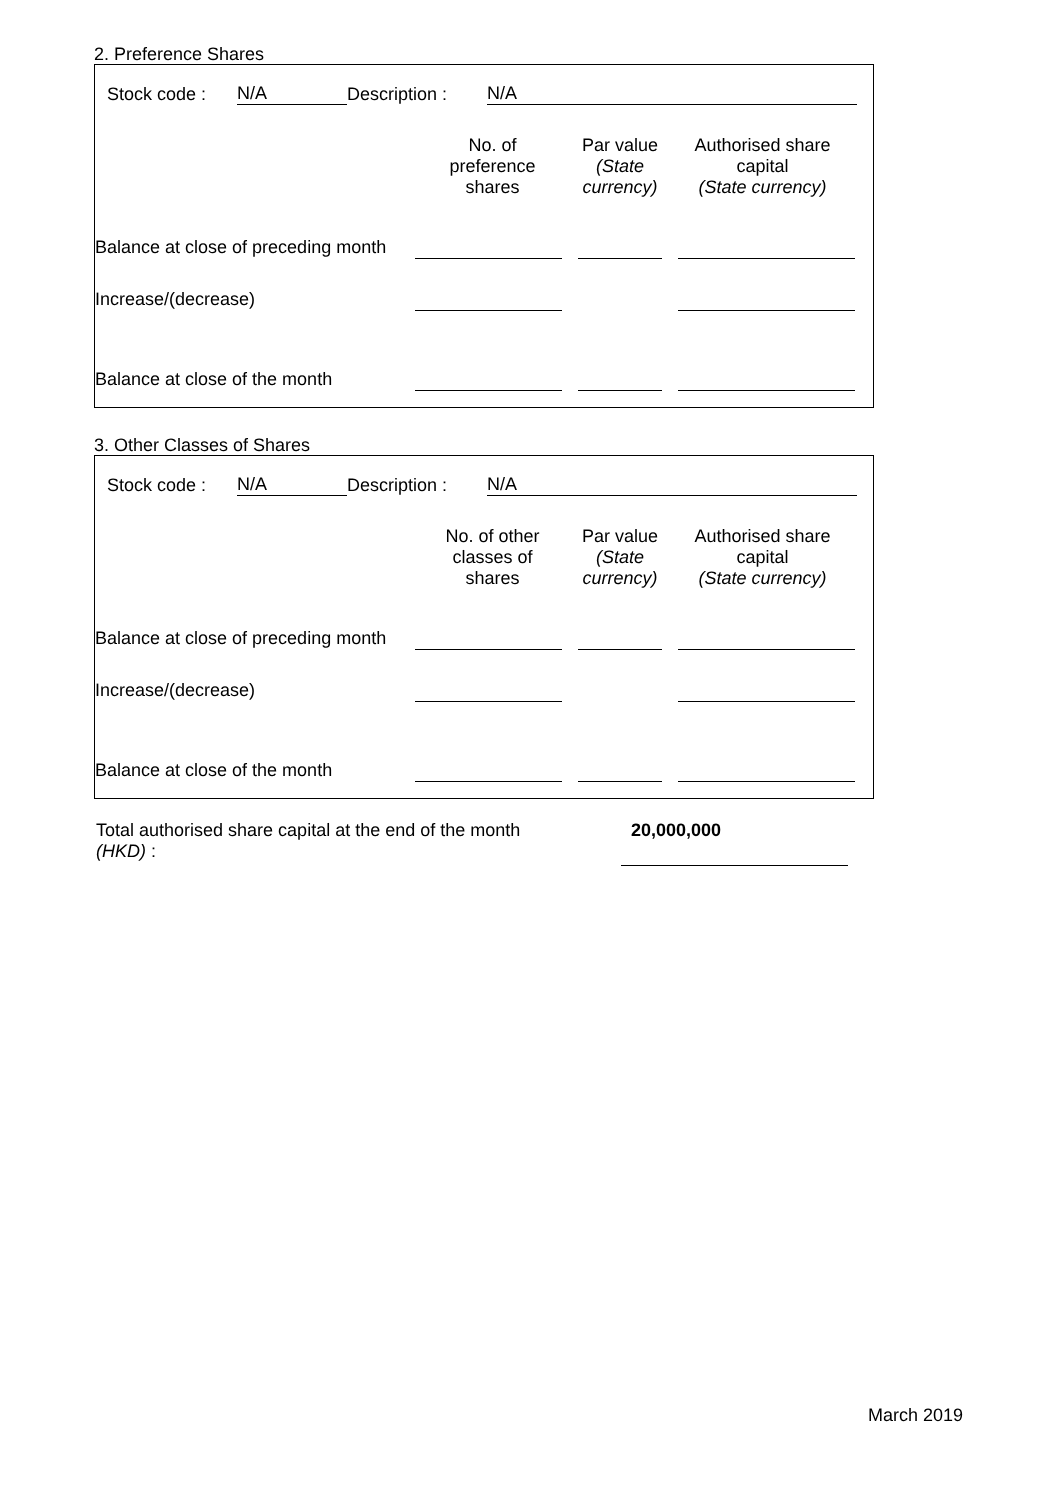2. Preference Shares
| Stock code : | N/A | Description : | N/A |
| | No. of preference shares | Par value (State currency) | Authorised share capital (State currency) |
| Balance at close of preceding month | | | |
| Increase/(decrease) | | | |
| Balance at close of the month | | | |
3. Other Classes of Shares
| Stock code : | N/A | Description : | N/A |
| | No. of other classes of shares | Par value (State currency) | Authorised share capital (State currency) |
| Balance at close of preceding month | | | |
| Increase/(decrease) | | | |
| Balance at close of the month | | | |
| Total authorised share capital at the end of the month (HKD) : | 20,000,000 |
March 2019